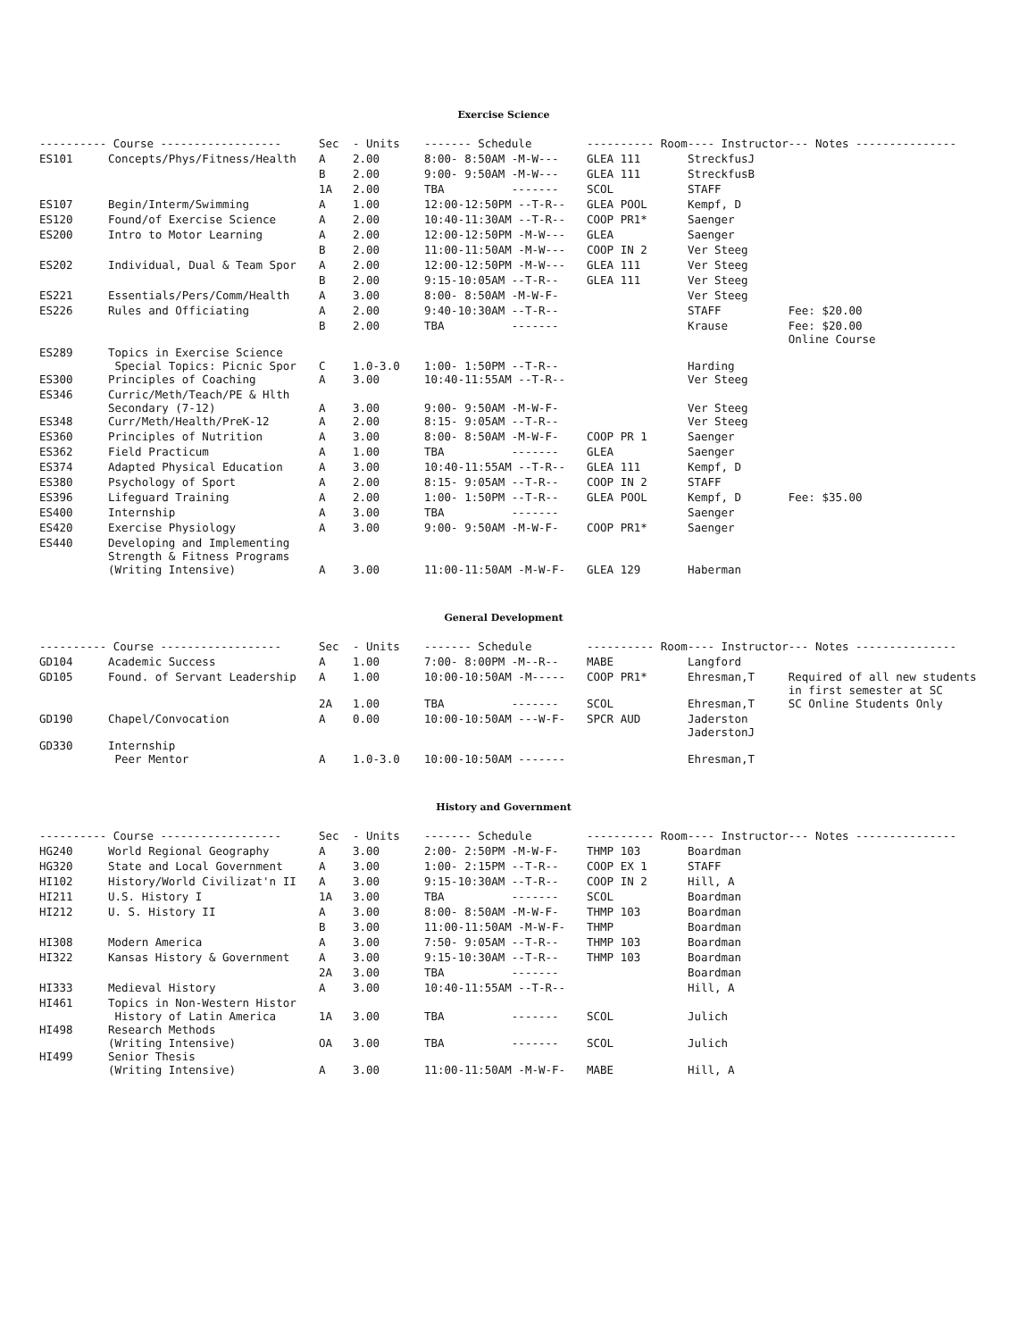Exercise Science
| ---------- Course ------------------ | | Sec | - Units | ------- Schedule | ---------- Room | ---- Instructor | --- Notes --------------- |
| --- | --- | --- | --- | --- | --- | --- | --- |
| ES101 | Concepts/Phys/Fitness/Health | A | 2.00 | 8:00- 8:50AM -M-W--- | GLEA 111 | StreckfusJ | |
| | | B | 2.00 | 9:00- 9:50AM -M-W--- | GLEA 111 | StreckfusB | |
| | | 1A | 2.00 | TBA ------- | SCOL | STAFF | |
| ES107 | Begin/Interm/Swimming | A | 1.00 | 12:00-12:50PM --T-R-- | GLEA POOL | Kempf, D | |
| ES120 | Found/of Exercise Science | A | 2.00 | 10:40-11:30AM --T-R-- | COOP PR1* | Saenger | |
| ES200 | Intro to Motor Learning | A | 2.00 | 12:00-12:50PM -M-W--- | GLEA | Saenger | |
| | | B | 2.00 | 11:00-11:50AM -M-W--- | COOP IN 2 | Ver Steeg | |
| ES202 | Individual, Dual & Team Spor | A | 2.00 | 12:00-12:50PM -M-W--- | GLEA 111 | Ver Steeg | |
| | | B | 2.00 | 9:15-10:05AM --T-R-- | GLEA 111 | Ver Steeg | |
| ES221 | Essentials/Pers/Comm/Health | A | 3.00 | 8:00- 8:50AM -M-W-F- | | Ver Steeg | |
| ES226 | Rules and Officiating | A | 2.00 | 9:40-10:30AM --T-R-- | | STAFF | Fee: $20.00 |
| | | B | 2.00 | TBA ------- | | Krause | Fee: $20.00 Online Course |
| ES289 | Topics in Exercise Science Special Topics: Picnic Spor | C | 1.0-3.0 | 1:00- 1:50PM --T-R-- | | Harding | |
| ES300 | Principles of Coaching | A | 3.00 | 10:40-11:55AM --T-R-- | | Ver Steeg | |
| ES346 | Curric/Meth/Teach/PE & Hlth Secondary (7-12) | A | 3.00 | 9:00- 9:50AM -M-W-F- | | Ver Steeg | |
| ES348 | Curr/Meth/Health/PreK-12 | A | 2.00 | 8:15- 9:05AM --T-R-- | | Ver Steeg | |
| ES360 | Principles of Nutrition | A | 3.00 | 8:00- 8:50AM -M-W-F- | COOP PR 1 | Saenger | |
| ES362 | Field Practicum | A | 1.00 | TBA ------- | GLEA | Saenger | |
| ES374 | Adapted Physical Education | A | 3.00 | 10:40-11:55AM --T-R-- | GLEA 111 | Kempf, D | |
| ES380 | Psychology of Sport | A | 2.00 | 8:15- 9:05AM --T-R-- | COOP IN 2 | STAFF | |
| ES396 | Lifeguard Training | A | 2.00 | 1:00- 1:50PM --T-R-- | GLEA POOL | Kempf, D | Fee: $35.00 |
| ES400 | Internship | A | 3.00 | TBA ------- | | Saenger | |
| ES420 | Exercise Physiology | A | 3.00 | 9:00- 9:50AM -M-W-F- | COOP PR1* | Saenger | |
| ES440 | Developing and Implementing Strength & Fitness Programs (Writing Intensive) | A | 3.00 | 11:00-11:50AM -M-W-F- | GLEA 129 | Haberman | |
General Development
| ---------- Course ------------------ | | Sec | - Units | ------- Schedule | ---------- Room | ---- Instructor | --- Notes --------------- |
| --- | --- | --- | --- | --- | --- | --- | --- |
| GD104 | Academic Success | A | 1.00 | 7:00- 8:00PM -M--R-- | MABE | Langford | |
| GD105 | Found. of Servant Leadership | A | 1.00 | 10:00-10:50AM -M----- | COOP PR1* | Ehresman,T | Required of all new students in first semester at SC |
| | | 2A | 1.00 | TBA ------- | SCOL | Ehresman,T | SC Online Students Only |
| GD190 | Chapel/Convocation | A | 0.00 | 10:00-10:50AM ---W-F- | SPCR AUD | Jaderston JaderstonJ | |
| GD330 | Internship Peer Mentor | A | 1.0-3.0 | 10:00-10:50AM ------- | | Ehresman,T | |
History and Government
| ---------- Course ------------------ | | Sec | - Units | ------- Schedule | ---------- Room | ---- Instructor | --- Notes --------------- |
| --- | --- | --- | --- | --- | --- | --- | --- |
| HG240 | World Regional Geography | A | 3.00 | 2:00- 2:50PM -M-W-F- | THMP 103 | Boardman | |
| HG320 | State and Local Government | A | 3.00 | 1:00- 2:15PM --T-R-- | COOP EX 1 | STAFF | |
| HI102 | History/World Civilizat'n II | A | 3.00 | 9:15-10:30AM --T-R-- | COOP IN 2 | Hill, A | |
| HI211 | U.S. History I | 1A | 3.00 | TBA ------- | SCOL | Boardman | |
| HI212 | U. S. History II | A | 3.00 | 8:00- 8:50AM -M-W-F- | THMP 103 | Boardman | |
| | | B | 3.00 | 11:00-11:50AM -M-W-F- | THMP | Boardman | |
| HI308 | Modern America | A | 3.00 | 7:50- 9:05AM --T-R-- | THMP 103 | Boardman | |
| HI322 | Kansas History & Government | A | 3.00 | 9:15-10:30AM --T-R-- | THMP 103 | Boardman | |
| | | 2A | 3.00 | TBA ------- | | Boardman | |
| HI333 | Medieval History | A | 3.00 | 10:40-11:55AM --T-R-- | | Hill, A | |
| HI461 | Topics in Non-Western Histor History of Latin America | 1A | 3.00 | TBA ------- | SCOL | Julich | |
| HI498 | Research Methods (Writing Intensive) | OA | 3.00 | TBA ------- | SCOL | Julich | |
| HI499 | Senior Thesis (Writing Intensive) | A | 3.00 | 11:00-11:50AM -M-W-F- | MABE | Hill, A | |